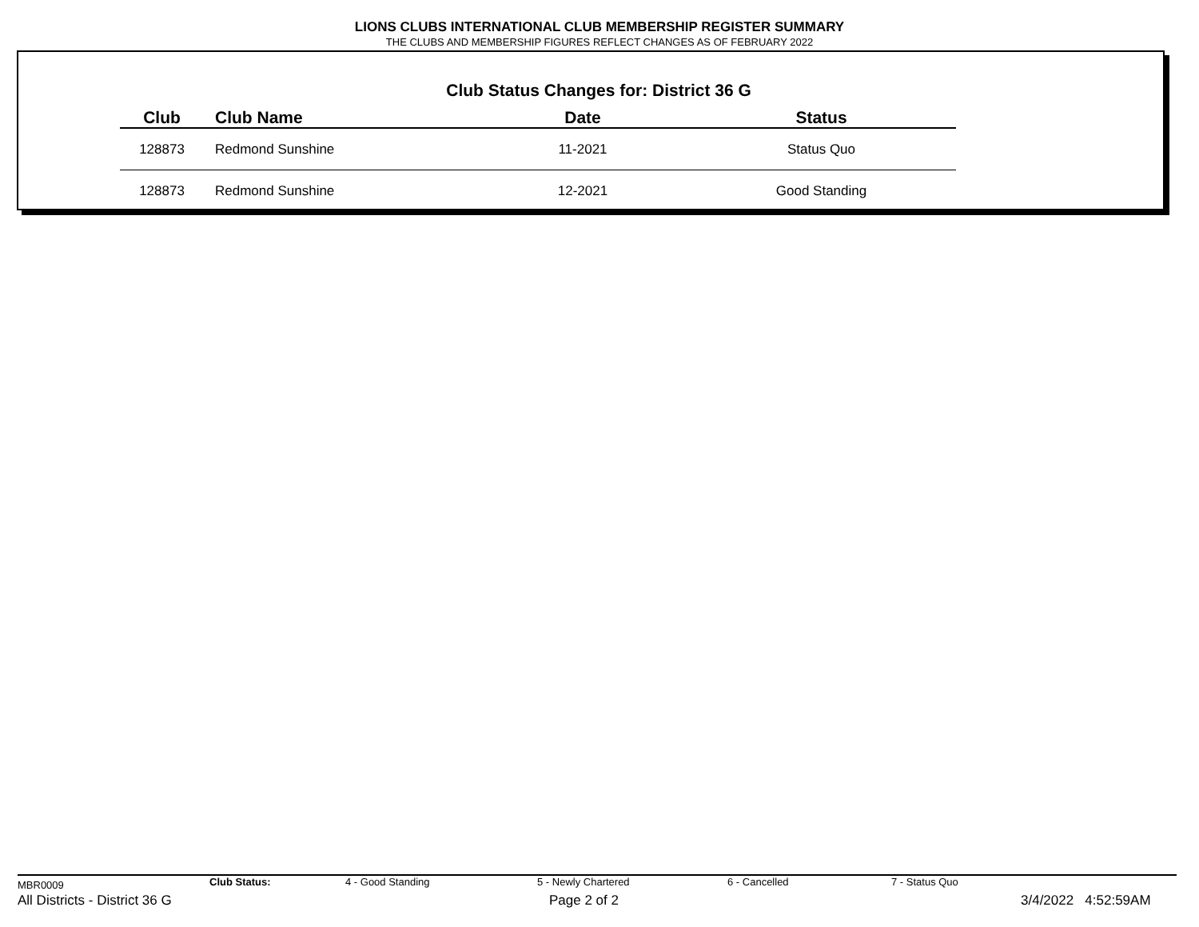LIONS CLUBS INTERNATIONAL CLUB MEMBERSHIP REGISTER SUMMARY
THE CLUBS AND MEMBERSHIP FIGURES REFLECT CHANGES AS OF FEBRUARY 2022
Club Status Changes for: District 36 G
| Club | Club Name | Date | Status |
| --- | --- | --- | --- |
| 128873 | Redmond Sunshine | 11-2021 | Status Quo |
| 128873 | Redmond Sunshine | 12-2021 | Good Standing |
MBR0009 Club Status: 4 - Good Standing 5 - Newly Chartered 6 - Cancelled 7 - Status Quo
All Districts - District 36 G Page 2 of 2 3/4/2022 4:52:59AM